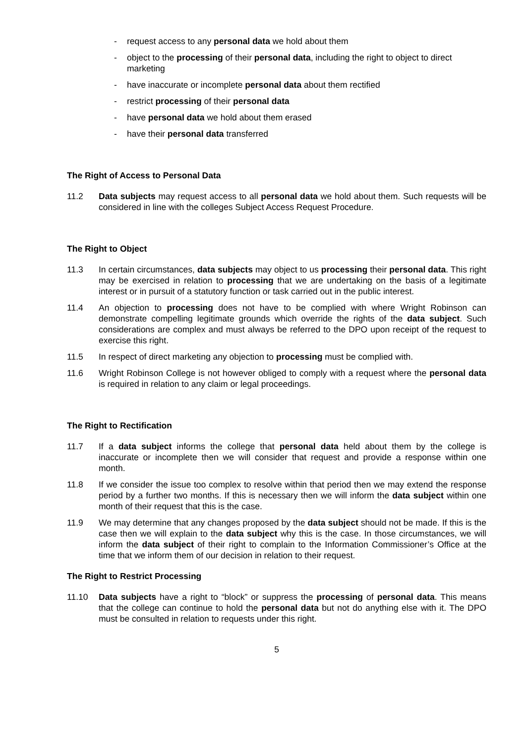- request access to any personal data we hold about them
- object to the processing of their personal data, including the right to object to direct marketing
- have inaccurate or incomplete personal data about them rectified
- restrict processing of their personal data
- have personal data we hold about them erased
- have their personal data transferred
The Right of Access to Personal Data
11.2 Data subjects may request access to all personal data we hold about them. Such requests will be considered in line with the colleges Subject Access Request Procedure.
The Right to Object
11.3 In certain circumstances, data subjects may object to us processing their personal data. This right may be exercised in relation to processing that we are undertaking on the basis of a legitimate interest or in pursuit of a statutory function or task carried out in the public interest.
11.4 An objection to processing does not have to be complied with where Wright Robinson can demonstrate compelling legitimate grounds which override the rights of the data subject. Such considerations are complex and must always be referred to the DPO upon receipt of the request to exercise this right.
11.5 In respect of direct marketing any objection to processing must be complied with.
11.6 Wright Robinson College is not however obliged to comply with a request where the personal data is required in relation to any claim or legal proceedings.
The Right to Rectification
11.7 If a data subject informs the college that personal data held about them by the college is inaccurate or incomplete then we will consider that request and provide a response within one month.
11.8 If we consider the issue too complex to resolve within that period then we may extend the response period by a further two months. If this is necessary then we will inform the data subject within one month of their request that this is the case.
11.9 We may determine that any changes proposed by the data subject should not be made. If this is the case then we will explain to the data subject why this is the case. In those circumstances, we will inform the data subject of their right to complain to the Information Commissioner’s Office at the time that we inform them of our decision in relation to their request.
The Right to Restrict Processing
11.10 Data subjects have a right to “block” or suppress the processing of personal data. This means that the college can continue to hold the personal data but not do anything else with it. The DPO must be consulted in relation to requests under this right.
5